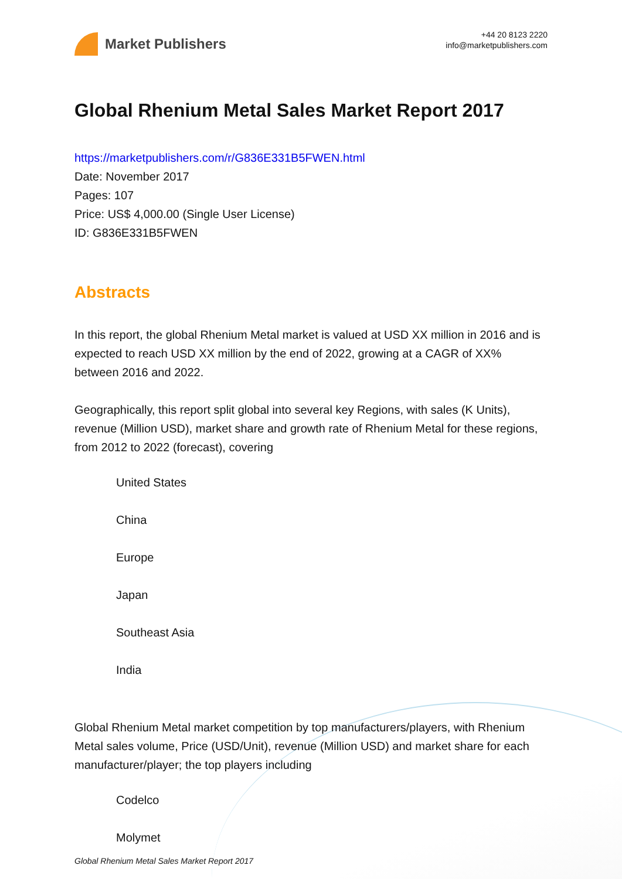Market Publishers
+44 20 8123 2220
info@marketpublishers.com
Global Rhenium Metal Sales Market Report 2017
https://marketpublishers.com/r/G836E331B5FWEN.html
Date: November 2017
Pages: 107
Price: US$ 4,000.00 (Single User License)
ID: G836E331B5FWEN
Abstracts
In this report, the global Rhenium Metal market is valued at USD XX million in 2016 and is expected to reach USD XX million by the end of 2022, growing at a CAGR of XX% between 2016 and 2022.
Geographically, this report split global into several key Regions, with sales (K Units), revenue (Million USD), market share and growth rate of Rhenium Metal for these regions, from 2012 to 2022 (forecast), covering
United States
China
Europe
Japan
Southeast Asia
India
Global Rhenium Metal market competition by top manufacturers/players, with Rhenium Metal sales volume, Price (USD/Unit), revenue (Million USD) and market share for each manufacturer/player; the top players including
Codelco
Molymet
Global Rhenium Metal Sales Market Report 2017